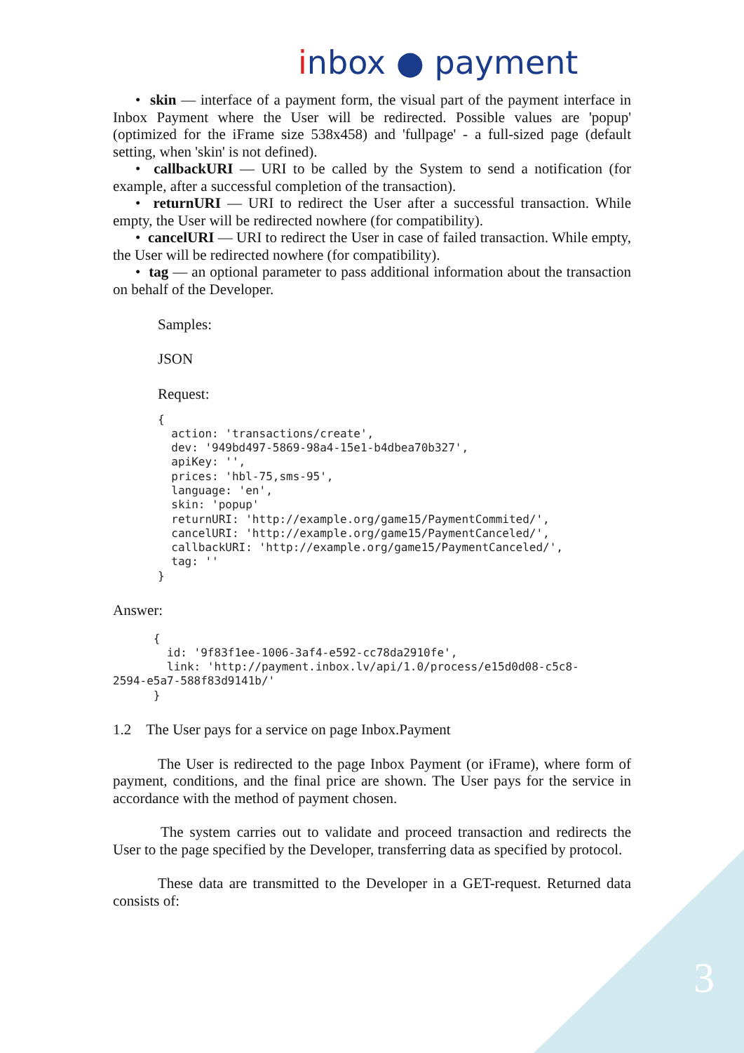inbox ● payment
• skin — interface of a payment form, the visual part of the payment interface in Inbox Payment where the User will be redirected. Possible values are 'popup' (optimized for the iFrame size 538x458) and 'fullpage' - a full-sized page (default setting, when 'skin' is not defined).
• callbackURI — URI to be called by the System to send a notification (for example, after a successful completion of the transaction).
• returnURI — URI to redirect the User after a successful transaction. While empty, the User will be redirected nowhere (for compatibility).
• cancelURI — URI to redirect the User in case of failed transaction. While empty, the User will be redirected nowhere (for compatibility).
• tag — an optional parameter to pass additional information about the transaction on behalf of the Developer.
Samples:
JSON
Request:
{
  action: 'transactions/create',
  dev: '949bd497-5869-98a4-15e1-b4dbea70b327',
  apiKey: '',
  prices: 'hbl-75,sms-95',
  language: 'en',
  skin: 'popup'
  returnURI: 'http://example.org/game15/PaymentCommited/',
  cancelURI: 'http://example.org/game15/PaymentCanceled/',
  callbackURI: 'http://example.org/game15/PaymentCanceled/',
  tag: ''
}
Answer:
      {
        id: '9f83f1ee-1006-3af4-e592-cc78da2910fe',
        link: 'http://payment.inbox.lv/api/1.0/process/e15d0d08-c5c8-
2594-e5a7-588f83d9141b/'
      }
1.2 The User pays for a service on page Inbox.Payment
The User is redirected to the page Inbox Payment (or iFrame), where form of payment, conditions, and the final price are shown. The User pays for the service in accordance with the method of payment chosen.
The system carries out to validate and proceed transaction and redirects the User to the page specified by the Developer, transferring data as specified by protocol.
These data are transmitted to the Developer in a GET-request. Returned data consists of:
3